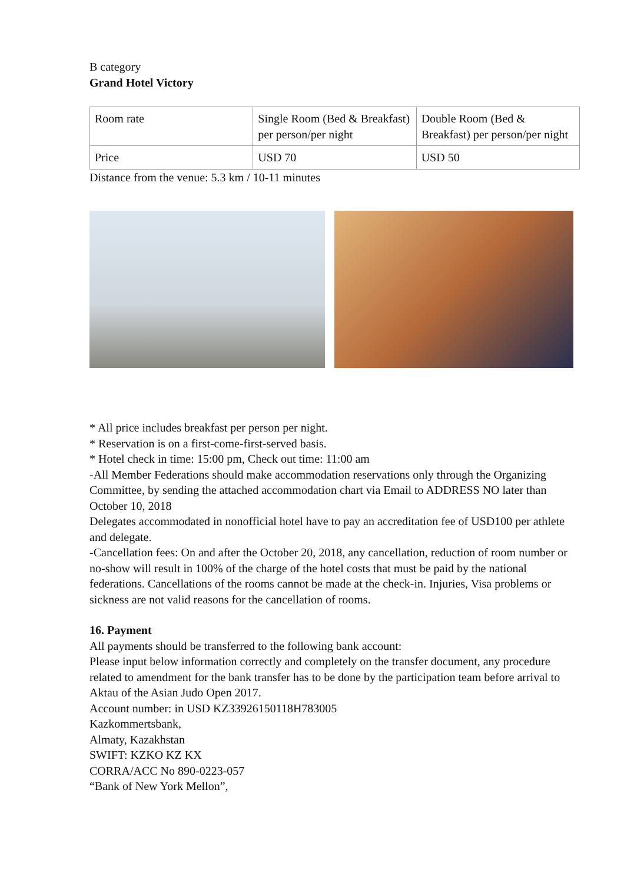B category
Grand Hotel Victory
| Room rate | Single Room (Bed & Breakfast) per person/per night | Double Room (Bed & Breakfast) per person/per night |
| Price | USD 70 | USD 50 |
Distance from the venue: 5.3 km / 10-11 minutes
* All price includes breakfast per person per night.
* Reservation is on a first-come-first-served basis.
* Hotel check in time: 15:00 pm, Check out time: 11:00 am
-All Member Federations should make accommodation reservations only through the Organizing Committee, by sending the attached accommodation chart via Email to ADDRESS NO later than October 10, 2018
Delegates accommodated in nonofficial hotel have to pay an accreditation fee of USD100 per athlete and delegate.
-Cancellation fees: On and after the October 20, 2018, any cancellation, reduction of room number or no-show will result in 100% of the charge of the hotel costs that must be paid by the national federations. Cancellations of the rooms cannot be made at the check-in. Injuries, Visa problems or sickness are not valid reasons for the cancellation of rooms.
16. Payment
All payments should be transferred to the following bank account:
Please input below information correctly and completely on the transfer document, any procedure related to amendment for the bank transfer has to be done by the participation team before arrival to Aktau of the Asian Judo Open 2017.
Account number: in USD KZ33926150118H783005
Kazkommertsbank,
Almaty, Kazakhstan
SWIFT: KZKO KZ KX
CORRA/ACC No 890-0223-057
“Bank of New York Mellon”,